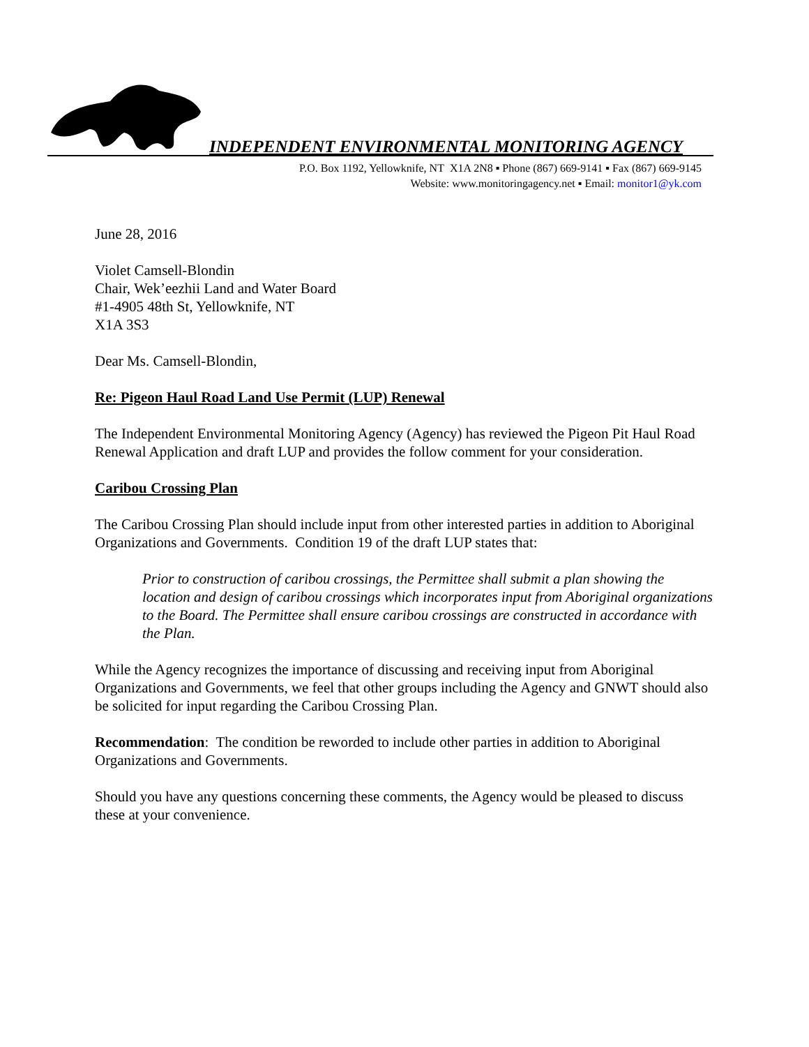INDEPENDENT ENVIRONMENTAL MONITORING AGENCY
P.O. Box 1192, Yellowknife, NT X1A 2N8 ▪ Phone (867) 669-9141 ▪ Fax (867) 669-9145
Website: www.monitoringagency.net ▪ Email: monitor1@yk.com
June 28, 2016
Violet Camsell-Blondin
Chair, Wek’eezhii Land and Water Board
#1-4905 48th St, Yellowknife, NT
X1A 3S3
Dear Ms. Camsell-Blondin,
Re: Pigeon Haul Road Land Use Permit (LUP) Renewal
The Independent Environmental Monitoring Agency (Agency) has reviewed the Pigeon Pit Haul Road Renewal Application and draft LUP and provides the follow comment for your consideration.
Caribou Crossing Plan
The Caribou Crossing Plan should include input from other interested parties in addition to Aboriginal Organizations and Governments. Condition 19 of the draft LUP states that:
Prior to construction of caribou crossings, the Permittee shall submit a plan showing the location and design of caribou crossings which incorporates input from Aboriginal organizations to the Board. The Permittee shall ensure caribou crossings are constructed in accordance with the Plan.
While the Agency recognizes the importance of discussing and receiving input from Aboriginal Organizations and Governments, we feel that other groups including the Agency and GNWT should also be solicited for input regarding the Caribou Crossing Plan.
Recommendation: The condition be reworded to include other parties in addition to Aboriginal Organizations and Governments.
Should you have any questions concerning these comments, the Agency would be pleased to discuss these at your convenience.